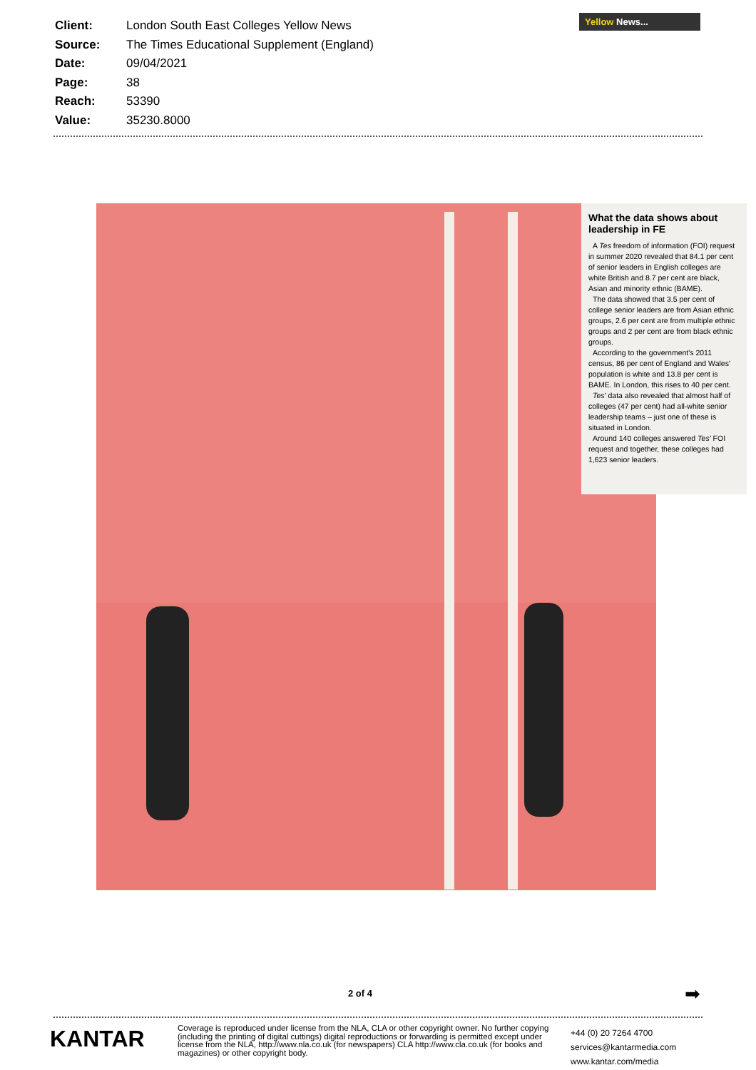| Client: | London South East Colleges Yellow News |
| Source: | The Times Educational Supplement (England) |
| Date: | 09/04/2021 |
| Page: | 38 |
| Reach: | 53390 |
| Value: | 35230.8000 |
Yellow News...
What the data shows about leadership in FE
A Tes freedom of information (FOI) request in summer 2020 revealed that 84.1 per cent of senior leaders in English colleges are white British and 8.7 per cent are black, Asian and minority ethnic (BAME).
The data showed that 3.5 per cent of college senior leaders are from Asian ethnic groups, 2.6 per cent are from multiple ethnic groups and 2 per cent are from black ethnic groups.
According to the government's 2011 census, 86 per cent of England and Wales' population is white and 13.8 per cent is BAME. In London, this rises to 40 per cent.
Tes' data also revealed that almost half of colleges (47 per cent) had all-white senior leadership teams – just one of these is situated in London.
Around 140 colleges answered Tes' FOI request and together, these colleges had 1,623 senior leaders.
2 of 4 ➡
KANTAR
Coverage is reproduced under license from the NLA, CLA or other copyright owner. No further copying (including the printing of digital cuttings) digital reproductions or forwarding is permitted except under license from the NLA, http://www.nla.co.uk (for newspapers) CLA http://www.cla.co.uk (for books and magazines) or other copyright body.
+44 (0) 20 7264 4700
services@kantarmedia.com
www.kantar.com/media